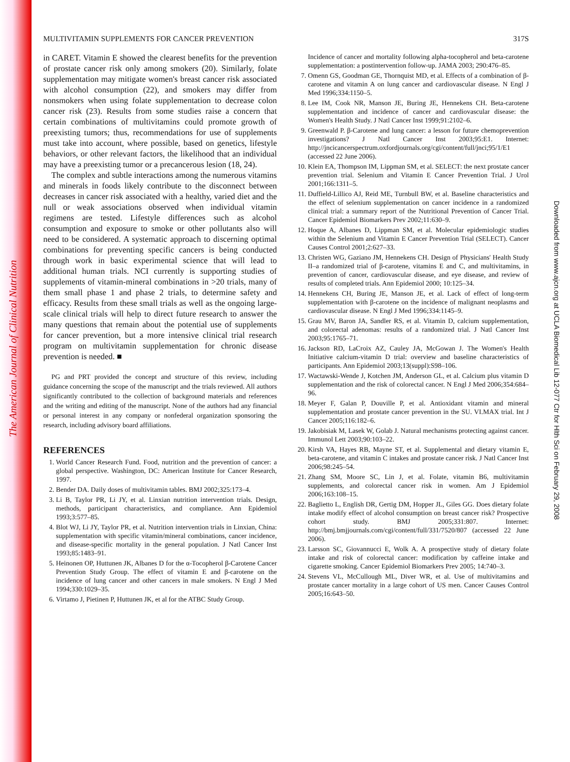The American Journal of Clinical Nutrition
Downloaded from www.ajcn.org at UCLA Biomedical Lib 12-077 Ctr for Hlth Sci on February 29, 2008
MULTIVITAMIN SUPPLEMENTS FOR CANCER PREVENTION 317S
in CARET. Vitamin E showed the clearest benefits for the prevention of prostate cancer risk only among smokers (20). Similarly, folate supplementation may mitigate women's breast cancer risk associated with alcohol consumption (22), and smokers may differ from nonsmokers when using folate supplementation to decrease colon cancer risk (23). Results from some studies raise a concern that certain combinations of multivitamins could promote growth of preexisting tumors; thus, recommendations for use of supplements must take into account, where possible, based on genetics, lifestyle behaviors, or other relevant factors, the likelihood that an individual may have a preexisting tumor or a precancerous lesion (18, 24).
The complex and subtle interactions among the numerous vitamins and minerals in foods likely contribute to the disconnect between decreases in cancer risk associated with a healthy, varied diet and the null or weak associations observed when individual vitamin regimens are tested. Lifestyle differences such as alcohol consumption and exposure to smoke or other pollutants also will need to be considered. A systematic approach to discerning optimal combinations for preventing specific cancers is being conducted through work in basic experimental science that will lead to additional human trials. NCI currently is supporting studies of supplements of vitamin-mineral combinations in >20 trials, many of them small phase 1 and phase 2 trials, to determine safety and efficacy. Results from these small trials as well as the ongoing large-scale clinical trials will help to direct future research to answer the many questions that remain about the potential use of supplements for cancer prevention, but a more intensive clinical trial research program on multivitamin supplementation for chronic disease prevention is needed. ■
PG and PRT provided the concept and structure of this review, including guidance concerning the scope of the manuscript and the trials reviewed. All authors significantly contributed to the collection of background materials and references and the writing and editing of the manuscript. None of the authors had any financial or personal interest in any company or nonfederal organization sponsoring the research, including advisory board affiliations.
REFERENCES
1. World Cancer Research Fund. Food, nutrition and the prevention of cancer: a global perspective. Washington, DC: American Institute for Cancer Research, 1997.
2. Bender DA. Daily doses of multivitamin tables. BMJ 2002;325:173–4.
3. Li B, Taylor PR, Li JY, et al. Linxian nutrition intervention trials. Design, methods, participant characteristics, and compliance. Ann Epidemiol 1993;3:577–85.
4. Blot WJ, Li JY, Taylor PR, et al. Nutrition intervention trials in Linxian, China: supplementation with specific vitamin/mineral combinations, cancer incidence, and disease-specific mortality in the general population. J Natl Cancer Inst 1993;85:1483–91.
5. Heinonen OP, Huttunen JK, Albanes D for the α-Tocopherol β-Carotene Cancer Prevention Study Group. The effect of vitamin E and β-carotene on the incidence of lung cancer and other cancers in male smokers. N Engl J Med 1994;330:1029–35.
6. Virtamo J, Pietinen P, Huttunen JK, et al for the ATBC Study Group.
Incidence of cancer and mortality following alpha-tocopherol and beta-carotene supplementation: a postintervention follow-up. JAMA 2003; 290:476–85.
7. Omenn GS, Goodman GE, Thornquist MD, et al. Effects of a combination of β-carotene and vitamin A on lung cancer and cardiovascular disease. N Engl J Med 1996;334:1150–5.
8. Lee IM, Cook NR, Manson JE, Buring JE, Hennekens CH. Beta-carotene supplementation and incidence of cancer and cardiovascular disease: the Women's Health Study. J Natl Cancer Inst 1999;91:2102–6.
9. Greenwald P. β-Carotene and lung cancer: a lesson for future chemoprevention investigations? J Natl Cancer Inst 2003;95:E1. Internet: http://jncicancerspectrum.oxfordjournals.org/cgi/content/full/jnci;95/1/E1 (accessed 22 June 2006).
10. Klein EA, Thompson IM, Lippman SM, et al. SELECT: the next prostate cancer prevention trial. Selenium and Vitamin E Cancer Prevention Trial. J Urol 2001;166:1311–5.
11. Duffield-Lillico AJ, Reid ME, Turnbull BW, et al. Baseline characteristics and the effect of selenium supplementation on cancer incidence in a randomized clinical trial: a summary report of the Nutritional Prevention of Cancer Trial. Cancer Epidemiol Biomarkers Prev 2002;11:630–9.
12. Hoque A, Albanes D, Lippman SM, et al. Molecular epidemiologic studies within the Selenium and Vitamin E Cancer Prevention Trial (SELECT). Cancer Causes Control 2001;2:627–33.
13. Christen WG, Gaziano JM, Hennekens CH. Design of Physicians' Health Study II–a randomized trial of β-carotene, vitamins E and C, and multivitamins, in prevention of cancer, cardiovascular disease, and eye disease, and review of results of completed trials. Ann Epidemiol 2000; 10:125–34.
14. Hennekens CH, Buring JE, Manson JE, et al. Lack of effect of long-term supplementation with β-carotene on the incidence of malignant neoplasms and cardiovascular disease. N Engl J Med 1996;334:1145–9.
15. Grau MV, Baron JA, Sandler RS, et al. Vitamin D, calcium supplementation, and colorectal adenomas: results of a randomized trial. J Natl Cancer Inst 2003;95:1765–71.
16. Jackson RD, LaCroix AZ, Cauley JA, McGowan J. The Women's Health Initiative calcium-vitamin D trial: overview and baseline characteristics of participants. Ann Epidemiol 2003;13(suppl):S98–106.
17. Wactawski-Wende J, Kotchen JM, Anderson GL, et al. Calcium plus vitamin D supplementation and the risk of colorectal cancer. N Engl J Med 2006;354:684–96.
18. Meyer F, Galan P, Douville P, et al. Antioxidant vitamin and mineral supplementation and prostate cancer prevention in the SU. VI.MAX trial. Int J Cancer 2005;116:182–6.
19. Jakobisiak M, Lasek W, Golab J. Natural mechanisms protecting against cancer. Immunol Lett 2003;90:103–22.
20. Kirsh VA, Hayes RB, Mayne ST, et al. Supplemental and dietary vitamin E, beta-carotene, and vitamin C intakes and prostate cancer risk. J Natl Cancer Inst 2006;98:245–54.
21. Zhang SM, Moore SC, Lin J, et al. Folate, vitamin B6, multivitamin supplements, and colorectal cancer risk in women. Am J Epidemiol 2006;163:108–15.
22. Baglietto L, English DR, Gertig DM, Hopper JL, Giles GG. Does dietary folate intake modify effect of alcohol consumption on breast cancer risk? Prospective cohort study. BMJ 2005;331:807. Internet: http://bmj.bmjjournals.com/cgi/content/full/331/7520/807 (accessed 22 June 2006).
23. Larsson SC, Giovannucci E, Wolk A. A prospective study of dietary folate intake and risk of colorectal cancer: modification by caffeine intake and cigarette smoking. Cancer Epidemiol Biomarkers Prev 2005; 14:740–3.
24. Stevens VL, McCullough ML, Diver WR, et al. Use of multivitamins and prostate cancer mortality in a large cohort of US men. Cancer Causes Control 2005;16:643–50.